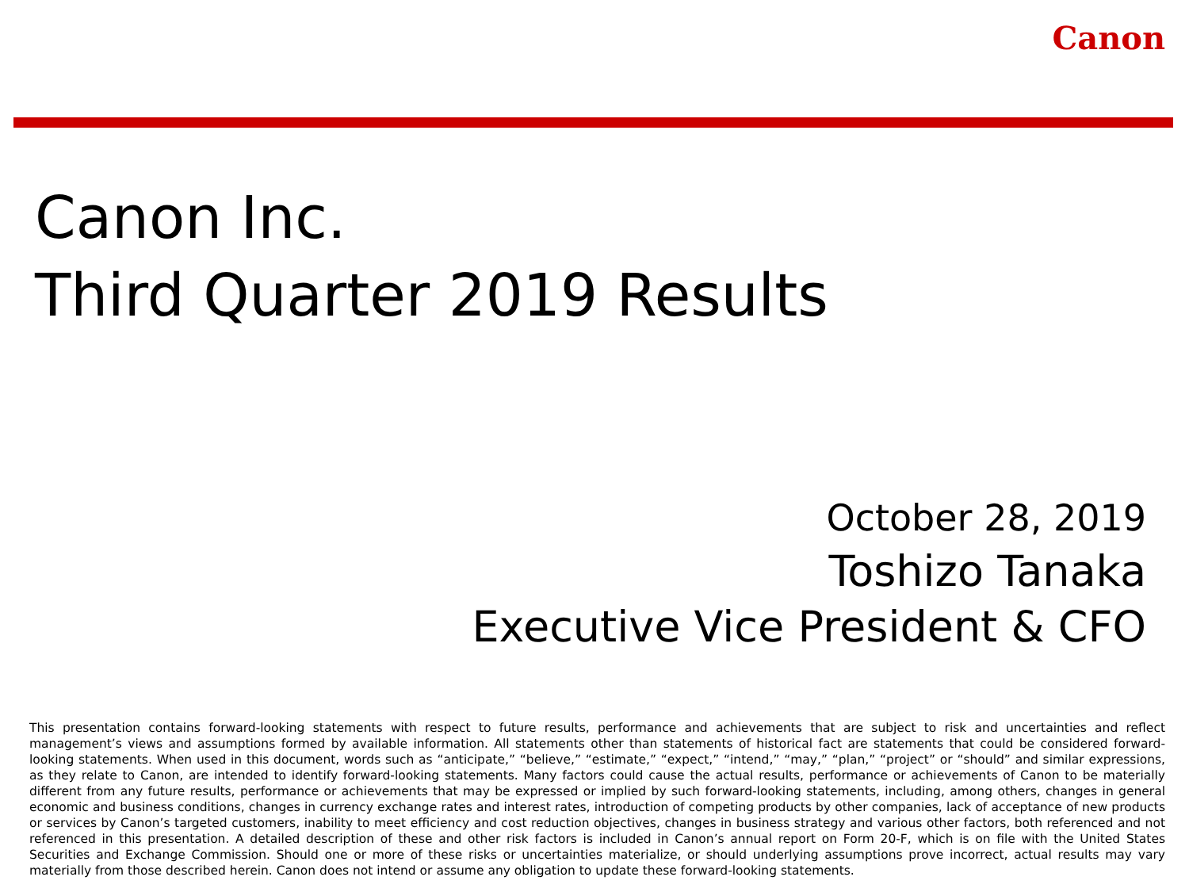Canon
Canon Inc.
Third Quarter 2019 Results
October 28, 2019
Toshizo Tanaka
Executive Vice President & CFO
This presentation contains forward-looking statements with respect to future results, performance and achievements that are subject to risk and uncertainties and reflect management’s views and assumptions formed by available information. All statements other than statements of historical fact are statements that could be considered forward-looking statements. When used in this document, words such as “anticipate,” “believe,” “estimate,” “expect,” “intend,” “may,” “plan,” “project” or “should” and similar expressions, as they relate to Canon, are intended to identify forward-looking statements. Many factors could cause the actual results, performance or achievements of Canon to be materially different from any future results, performance or achievements that may be expressed or implied by such forward-looking statements, including, among others, changes in general economic and business conditions, changes in currency exchange rates and interest rates, introduction of competing products by other companies, lack of acceptance of new products or services by Canon’s targeted customers, inability to meet efficiency and cost reduction objectives, changes in business strategy and various other factors, both referenced and not referenced in this presentation. A detailed description of these and other risk factors is included in Canon’s annual report on Form 20-F, which is on file with the United States Securities and Exchange Commission. Should one or more of these risks or uncertainties materialize, or should underlying assumptions prove incorrect, actual results may vary materially from those described herein. Canon does not intend or assume any obligation to update these forward-looking statements.